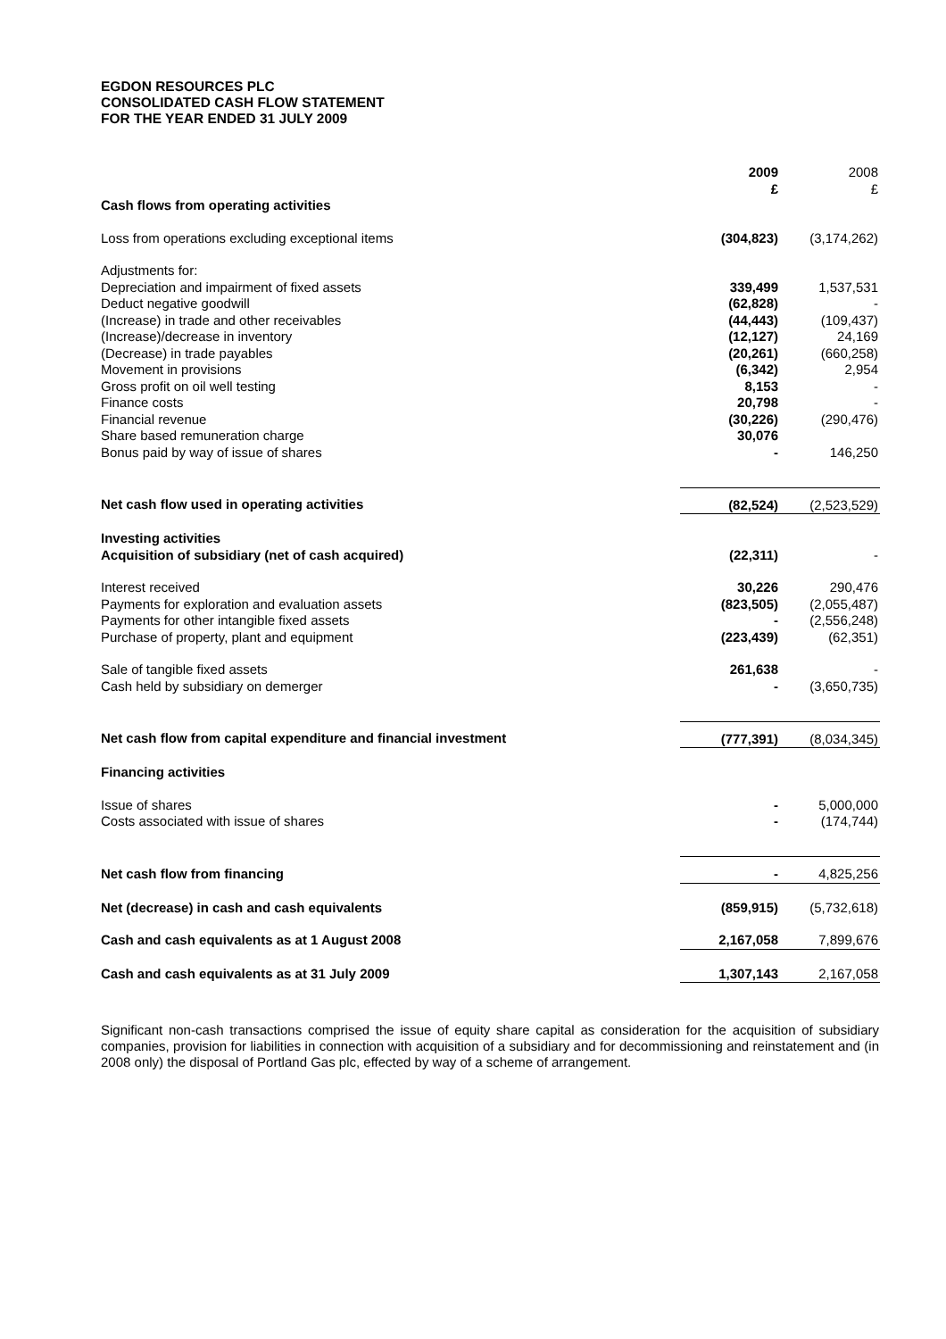EGDON RESOURCES PLC
CONSOLIDATED CASH FLOW STATEMENT
FOR THE YEAR ENDED 31 JULY 2009
| | 2009 £ | 2008 £ |
| Cash flows from operating activities | | |
| Loss from operations excluding exceptional items | (304,823) | (3,174,262) |
| Adjustments for: | | |
| Depreciation and impairment of fixed assets | 339,499 | 1,537,531 |
| Deduct negative goodwill | (62,828) | - |
| (Increase) in trade and other receivables | (44,443) | (109,437) |
| (Increase)/decrease in inventory | (12,127) | 24,169 |
| (Decrease) in trade payables | (20,261) | (660,258) |
| Movement in provisions | (6,342) | 2,954 |
| Gross profit on oil well testing | 8,153 | - |
| Finance costs | 20,798 | - |
| Financial revenue | (30,226) | (290,476) |
| Share based remuneration charge | 30,076 | |
| Bonus paid by way of issue of shares | - | 146,250 |
| Net cash flow used in operating activities | (82,524) | (2,523,529) |
| Investing activities | | |
| Acquisition of subsidiary (net of cash acquired) | (22,311) | - |
| Interest received | 30,226 | 290,476 |
| Payments for exploration and evaluation assets | (823,505) | (2,055,487) |
| Payments for other intangible fixed assets | - | (2,556,248) |
| Purchase of property, plant and equipment | (223,439) | (62,351) |
| Sale of tangible fixed assets | 261,638 | - |
| Cash held by subsidiary on demerger | - | (3,650,735) |
| Net cash flow from capital expenditure and financial investment | (777,391) | (8,034,345) |
| Financing activities | | |
| Issue of shares | - | 5,000,000 |
| Costs associated with issue of shares | - | (174,744) |
| Net cash flow from financing | - | 4,825,256 |
| Net (decrease) in cash and cash equivalents | (859,915) | (5,732,618) |
| Cash and cash equivalents as at 1 August 2008 | 2,167,058 | 7,899,676 |
| Cash and cash equivalents as at 31 July 2009 | 1,307,143 | 2,167,058 |
Significant non-cash transactions comprised the issue of equity share capital as consideration for the acquisition of subsidiary companies, provision for liabilities in connection with acquisition of a subsidiary and for decommissioning and reinstatement and (in 2008 only) the disposal of Portland Gas plc, effected by way of a scheme of arrangement.